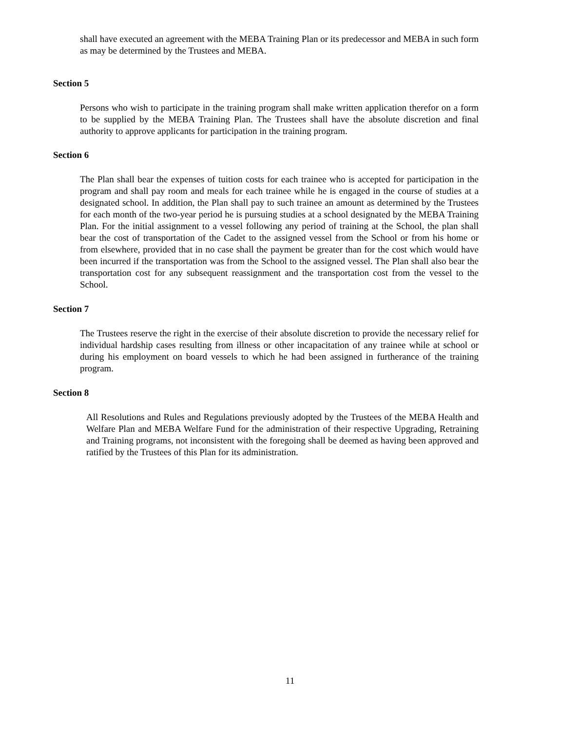shall have executed an agreement with the MEBA Training Plan or its predecessor and MEBA in such form as may be determined by the Trustees and MEBA.
Section 5
Persons who wish to participate in the training program shall make written application therefor on a form to be supplied by the MEBA Training Plan. The Trustees shall have the absolute discretion and final authority to approve applicants for participation in the training program.
Section 6
The Plan shall bear the expenses of tuition costs for each trainee who is accepted for participation in the program and shall pay room and meals for each trainee while he is engaged in the course of studies at a designated school. In addition, the Plan shall pay to such trainee an amount as determined by the Trustees for each month of the two-year period he is pursuing studies at a school designated by the MEBA Training Plan. For the initial assignment to a vessel following any period of training at the School, the plan shall bear the cost of transportation of the Cadet to the assigned vessel from the School or from his home or from elsewhere, provided that in no case shall the payment be greater than for the cost which would have been incurred if the transportation was from the School to the assigned vessel. The Plan shall also bear the transportation cost for any subsequent reassignment and the transportation cost from the vessel to the School.
Section 7
The Trustees reserve the right in the exercise of their absolute discretion to provide the necessary relief for individual hardship cases resulting from illness or other incapacitation of any trainee while at school or during his employment on board vessels to which he had been assigned in furtherance of the training program.
Section 8
All Resolutions and Rules and Regulations previously adopted by the Trustees of the MEBA Health and Welfare Plan and MEBA Welfare Fund for the administration of their respective Upgrading, Retraining and Training programs, not inconsistent with the foregoing shall be deemed as having been approved and ratified by the Trustees of this Plan for its administration.
11